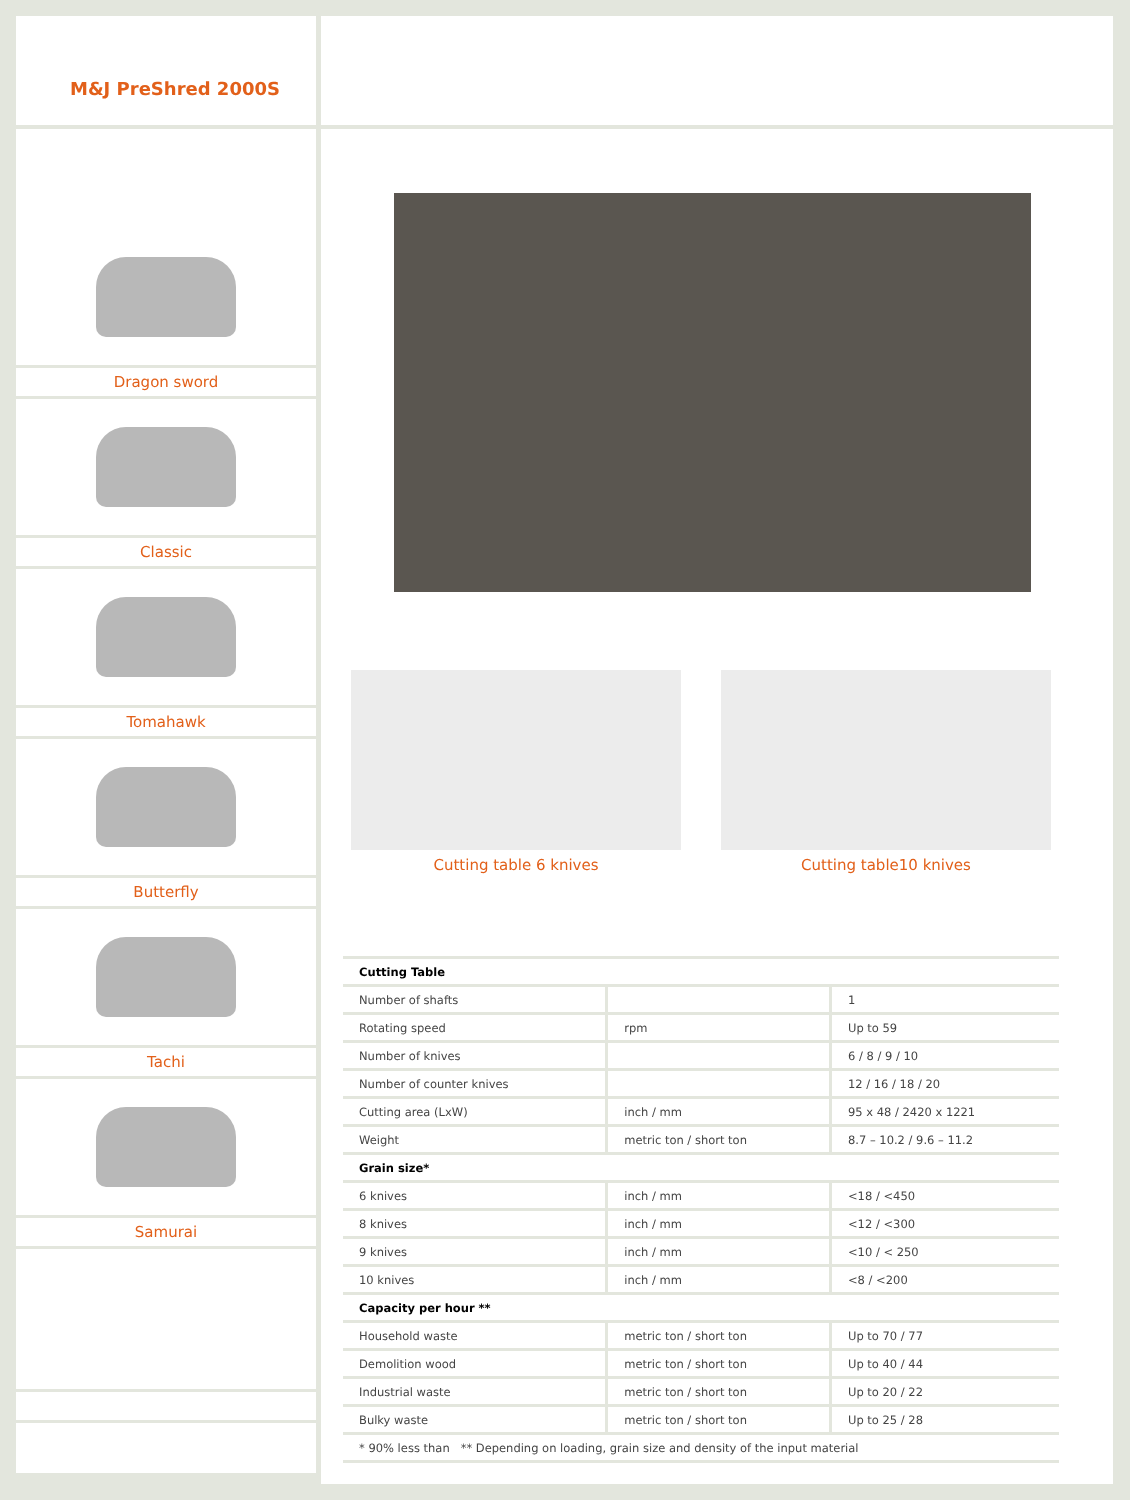M&J PreShred 2000S
Dragon sword
Classic
Tomahawk
Butterfly
Tachi
Samurai
Cutting table 6 knives Cutting table10 knives
| Cutting Table | | |
| --- | --- | --- |
| Number of shafts | | 1 |
| Rotating speed | rpm | Up to 59 |
| Number of knives | | 6 / 8 / 9 / 10 |
| Number of counter knives | | 12 / 16 / 18 / 20 |
| Cutting area (LxW) | inch / mm | 95 x 48 / 2420 x 1221 |
| Weight | metric ton / short ton | 8.7 – 10.2 / 9.6 – 11.2 |
| Grain size* | | |
| 6 knives | inch / mm | <18 / <450 |
| 8 knives | inch / mm | <12 / <300 |
| 9 knives | inch / mm | <10 / < 250 |
| 10 knives | inch / mm | <8 / <200 |
| Capacity per hour ** | | |
| Household waste | metric ton / short ton | Up to 70 / 77 |
| Demolition wood | metric ton / short ton | Up to 40 / 44 |
| Industrial waste | metric ton / short ton | Up to 20 / 22 |
| Bulky waste | metric ton / short ton | Up to 25 / 28 |
| * 90% less than ** Depending on loading, grain size and density of the input material | | |